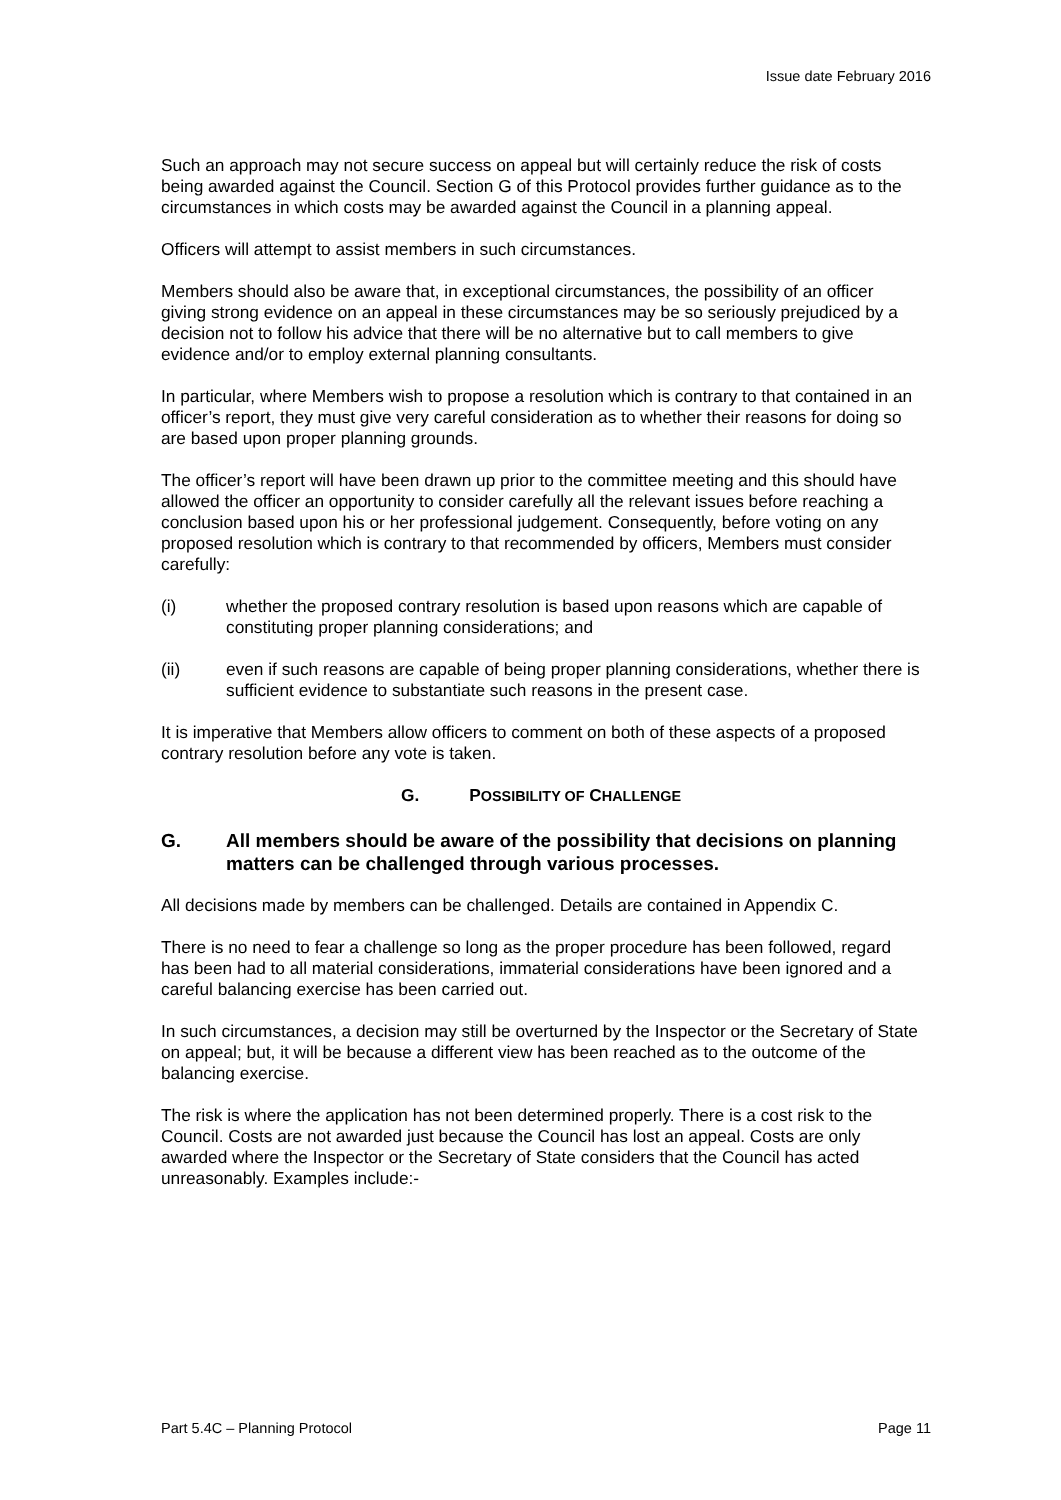Issue date February 2016
Such an approach may not secure success on appeal but will certainly reduce the risk of costs being awarded against the Council. Section G of this Protocol provides further guidance as to the circumstances in which costs may be awarded against the Council in a planning appeal.
Officers will attempt to assist members in such circumstances.
Members should also be aware that, in exceptional circumstances, the possibility of an officer giving strong evidence on an appeal in these circumstances may be so seriously prejudiced by a decision not to follow his advice that there will be no alternative but to call members to give evidence and/or to employ external planning consultants.
In particular, where Members wish to propose a resolution which is contrary to that contained in an officer’s report, they must give very careful consideration as to whether their reasons for doing so are based upon proper planning grounds.
The officer’s report will have been drawn up prior to the committee meeting and this should have allowed the officer an opportunity to consider carefully all the relevant issues before reaching a conclusion based upon his or her professional judgement. Consequently, before voting on any proposed resolution which is contrary to that recommended by officers, Members must consider carefully:
(i) whether the proposed contrary resolution is based upon reasons which are capable of constituting proper planning considerations; and
(ii) even if such reasons are capable of being proper planning considerations, whether there is sufficient evidence to substantiate such reasons in the present case.
It is imperative that Members allow officers to comment on both of these aspects of a proposed contrary resolution before any vote is taken.
G. POSSIBILITY OF CHALLENGE
G. All members should be aware of the possibility that decisions on planning matters can be challenged through various processes.
All decisions made by members can be challenged. Details are contained in Appendix C.
There is no need to fear a challenge so long as the proper procedure has been followed, regard has been had to all material considerations, immaterial considerations have been ignored and a careful balancing exercise has been carried out.
In such circumstances, a decision may still be overturned by the Inspector or the Secretary of State on appeal; but, it will be because a different view has been reached as to the outcome of the balancing exercise.
The risk is where the application has not been determined properly. There is a cost risk to the Council. Costs are not awarded just because the Council has lost an appeal. Costs are only awarded where the Inspector or the Secretary of State considers that the Council has acted unreasonably. Examples include:-
Part 5.4C – Planning Protocol Page 11